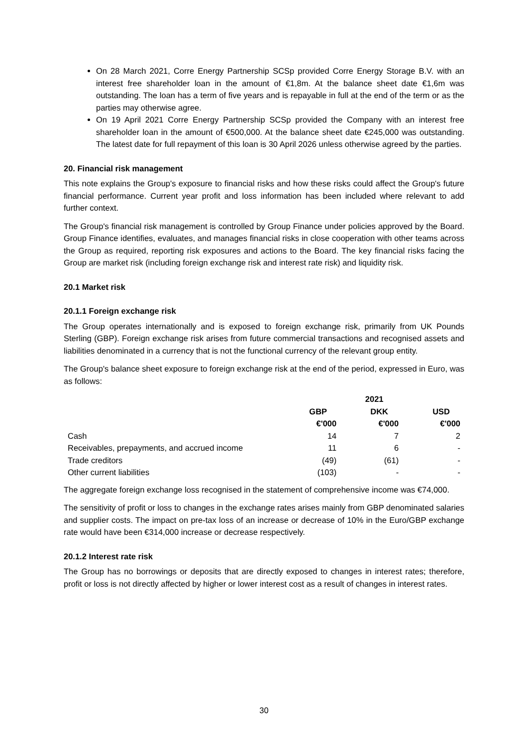On 28 March 2021, Corre Energy Partnership SCSp provided Corre Energy Storage B.V. with an interest free shareholder loan in the amount of €1,8m. At the balance sheet date €1,6m was outstanding. The loan has a term of five years and is repayable in full at the end of the term or as the parties may otherwise agree.
On 19 April 2021 Corre Energy Partnership SCSp provided the Company with an interest free shareholder loan in the amount of €500,000. At the balance sheet date €245,000 was outstanding. The latest date for full repayment of this loan is 30 April 2026 unless otherwise agreed by the parties.
20. Financial risk management
This note explains the Group's exposure to financial risks and how these risks could affect the Group's future financial performance. Current year profit and loss information has been included where relevant to add further context.
The Group's financial risk management is controlled by Group Finance under policies approved by the Board. Group Finance identifies, evaluates, and manages financial risks in close cooperation with other teams across the Group as required, reporting risk exposures and actions to the Board. The key financial risks facing the Group are market risk (including foreign exchange risk and interest rate risk) and liquidity risk.
20.1 Market risk
20.1.1 Foreign exchange risk
The Group operates internationally and is exposed to foreign exchange risk, primarily from UK Pounds Sterling (GBP). Foreign exchange risk arises from future commercial transactions and recognised assets and liabilities denominated in a currency that is not the functional currency of the relevant group entity.
The Group's balance sheet exposure to foreign exchange risk at the end of the period, expressed in Euro, was as follows:
| | 2021 | | |
| --- | --- | --- | --- |
| | GBP | DKK | USD |
| | €'000 | €'000 | €'000 |
| Cash | 14 | 7 | 2 |
| Receivables, prepayments, and accrued income | 11 | 6 | - |
| Trade creditors | (49) | (61) | - |
| Other current liabilities | (103) | - | - |
The aggregate foreign exchange loss recognised in the statement of comprehensive income was €74,000.
The sensitivity of profit or loss to changes in the exchange rates arises mainly from GBP denominated salaries and supplier costs. The impact on pre-tax loss of an increase or decrease of 10% in the Euro/GBP exchange rate would have been €314,000 increase or decrease respectively.
20.1.2 Interest rate risk
The Group has no borrowings or deposits that are directly exposed to changes in interest rates; therefore, profit or loss is not directly affected by higher or lower interest cost as a result of changes in interest rates.
30